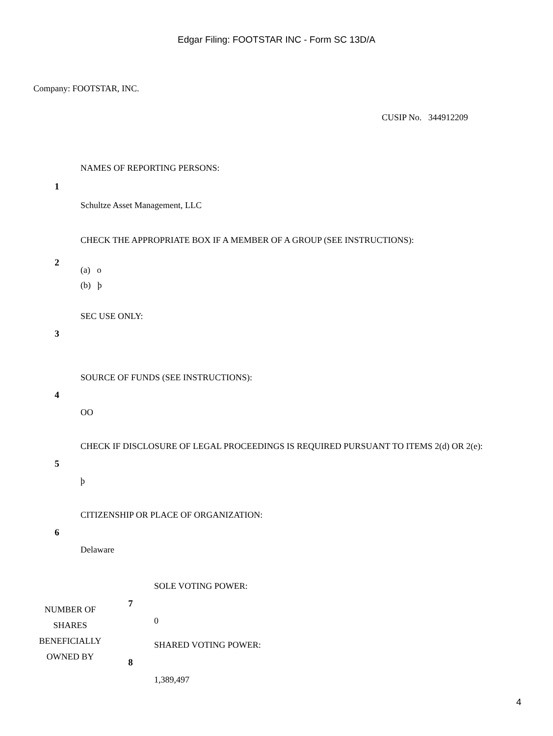Edgar Filing: FOOTSTAR INC - Form SC 13D/A
Company: FOOTSTAR, INC.
CUSIP No. 344912209
| 1 | NAMES OF REPORTING PERSONS: Schultze Asset Management, LLC |
| 2 | CHECK THE APPROPRIATE BOX IF A MEMBER OF A GROUP (SEE INSTRUCTIONS): (a) o (b) þ |
| 3 | SEC USE ONLY: |
| 4 | SOURCE OF FUNDS (SEE INSTRUCTIONS): OO |
| 5 | CHECK IF DISCLOSURE OF LEGAL PROCEEDINGS IS REQUIRED PURSUANT TO ITEMS 2(d) OR 2(e): þ |
| 6 | CITIZENSHIP OR PLACE OF ORGANIZATION: Delaware |
| NUMBER OF SHARES BENEFICIALLY OWNED BY | 7 | SOLE VOTING POWER: 0 |
| | 8 | SHARED VOTING POWER: 1,389,497 |
4